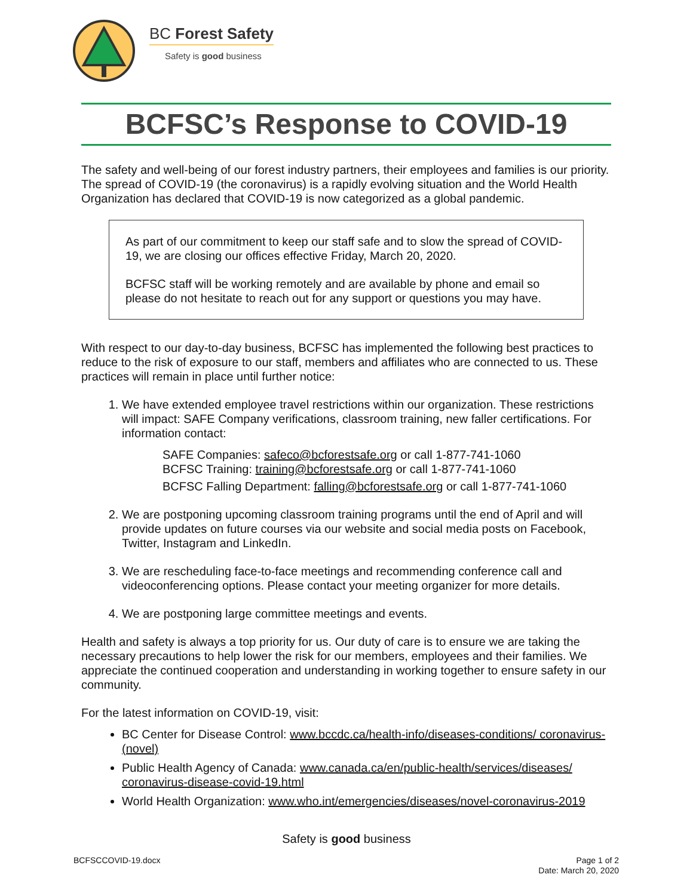BC Forest Safety
Safety is good business
BCFSC’s Response to COVID-19
The safety and well-being of our forest industry partners, their employees and families is our priority. The spread of COVID-19 (the coronavirus) is a rapidly evolving situation and the World Health Organization has declared that COVID-19 is now categorized as a global pandemic.
As part of our commitment to keep our staff safe and to slow the spread of COVID-19, we are closing our offices effective Friday, March 20, 2020.
BCFSC staff will be working remotely and are available by phone and email so please do not hesitate to reach out for any support or questions you may have.
With respect to our day-to-day business, BCFSC has implemented the following best practices to reduce to the risk of exposure to our staff, members and affiliates who are connected to us. These practices will remain in place until further notice:
1. We have extended employee travel restrictions within our organization. These restrictions will impact: SAFE Company verifications, classroom training, new faller certifications. For information contact:
SAFE Companies: safeco@bcforestsafe.org or call 1-877-741-1060
BCFSC Training: training@bcforestsafe.org or call 1-877-741-1060
BCFSC Falling Department: falling@bcforestsafe.org or call 1-877-741-1060
2. We are postponing upcoming classroom training programs until the end of April and will provide updates on future courses via our website and social media posts on Facebook, Twitter, Instagram and LinkedIn.
3. We are rescheduling face-to-face meetings and recommending conference call and videoconferencing options. Please contact your meeting organizer for more details.
4. We are postponing large committee meetings and events.
Health and safety is always a top priority for us. Our duty of care is to ensure we are taking the necessary precautions to help lower the risk for our members, employees and their families. We appreciate the continued cooperation and understanding in working together to ensure safety in our community.
For the latest information on COVID-19, visit:
BC Center for Disease Control: www.bccdc.ca/health-info/diseases-conditions/ coronavirus-(novel)
Public Health Agency of Canada: www.canada.ca/en/public-health/services/diseases/ coronavirus-disease-covid-19.html
World Health Organization: www.who.int/emergencies/diseases/novel-coronavirus-2019
Safety is good business
BCFSCCOVID-19.docx
Page 1 of 2
Date: March 20, 2020